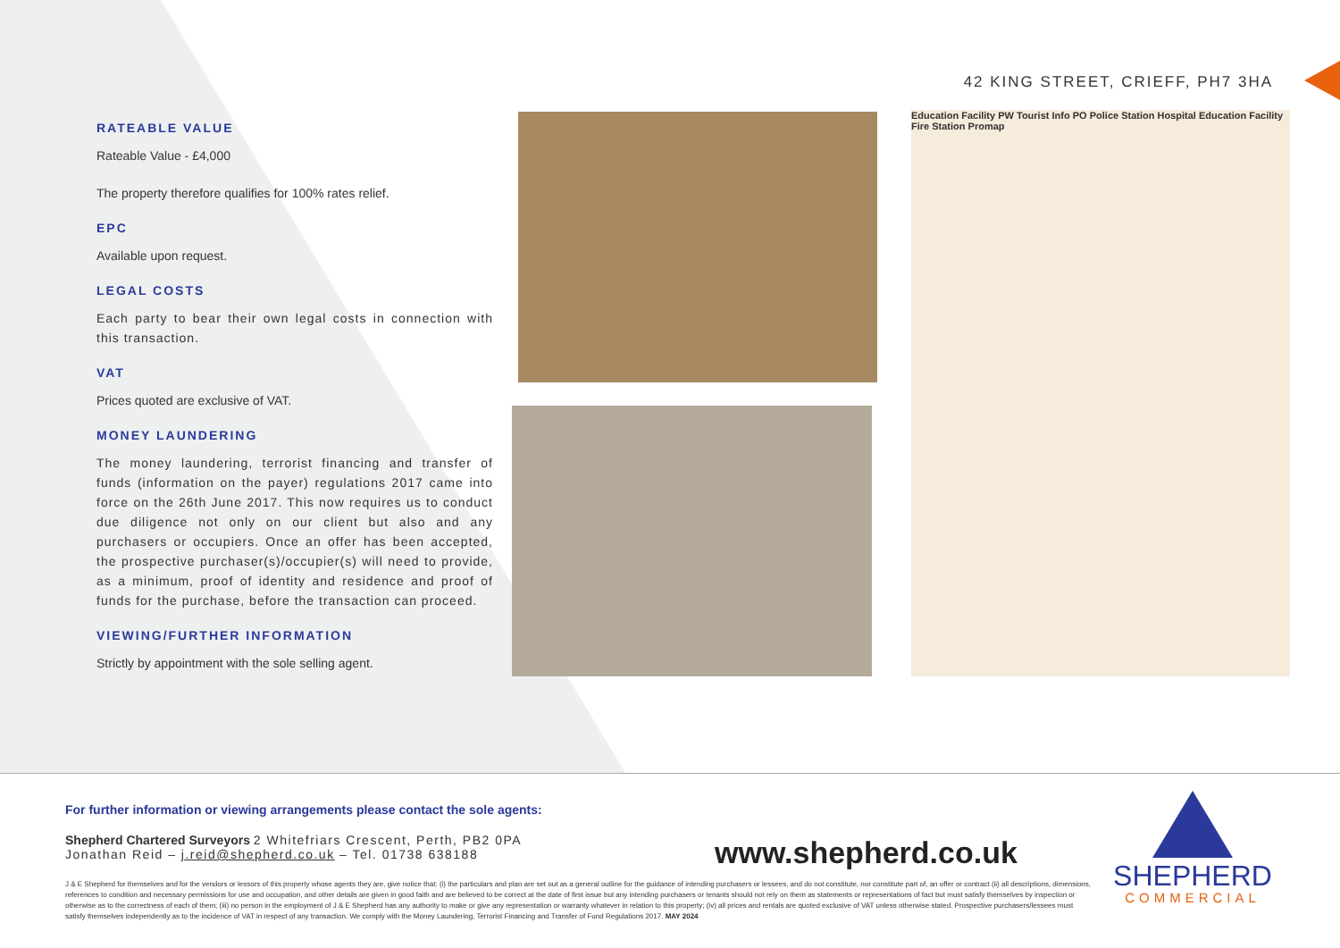42 KING STREET, CRIEFF, PH7 3HA
RATEABLE VALUE
Rateable Value - £4,000
The property therefore qualifies for 100% rates relief.
EPC
Available upon request.
LEGAL COSTS
Each party to bear their own legal costs in connection with this transaction.
VAT
Prices quoted are exclusive of VAT.
MONEY LAUNDERING
The money laundering, terrorist financing and transfer of funds (information on the payer) regulations 2017 came into force on the 26th June 2017. This now requires us to conduct due diligence not only on our client but also and any purchasers or occupiers. Once an offer has been accepted, the prospective purchaser(s)/occupier(s) will need to provide, as a minimum, proof of identity and residence and proof of funds for the purchase, before the transaction can proceed.
VIEWING/FURTHER INFORMATION
Strictly by appointment with the sole selling agent.
Education Facility PW Tourist Info PO Police Station Hospital Education Facility Fire Station Promap
For further information or viewing arrangements please contact the sole agents:
Shepherd Chartered Surveyors 2 Whitefriars Crescent, Perth, PB2 0PA
Jonathan Reid – j.reid@shepherd.co.uk – Tel. 01738 638188
J & E Shepherd for themselves and for the vendors or lessors of this property whose agents they are, give notice that: (i) the particulars and plan are set out as a general outline for the guidance of intending purchasers or lessees, and do not constitute, nor constitute part of, an offer or contract (ii) all descriptions, dimensions, references to condition and necessary permissions for use and occupation, and other details are given in good faith and are believed to be correct at the date of first issue but any intending purchasers or tenants should not rely on them as statements or representations of fact but must satisfy themselves by inspection or otherwise as to the correctness of each of them; (iii) no person in the employment of J & E Shepherd has any authority to make or give any representation or warranty whatever in relation to this property; (iv) all prices and rentals are quoted exclusive of VAT unless otherwise stated. Prospective purchasers/lessees must satisfy themselves independently as to the incidence of VAT in respect of any transaction. We comply with the Money Laundering, Terrorist Financing and Transfer of Fund Regulations 2017. MAY 2024
www.shepherd.co.uk
SHEPHERD
COMMERCIAL